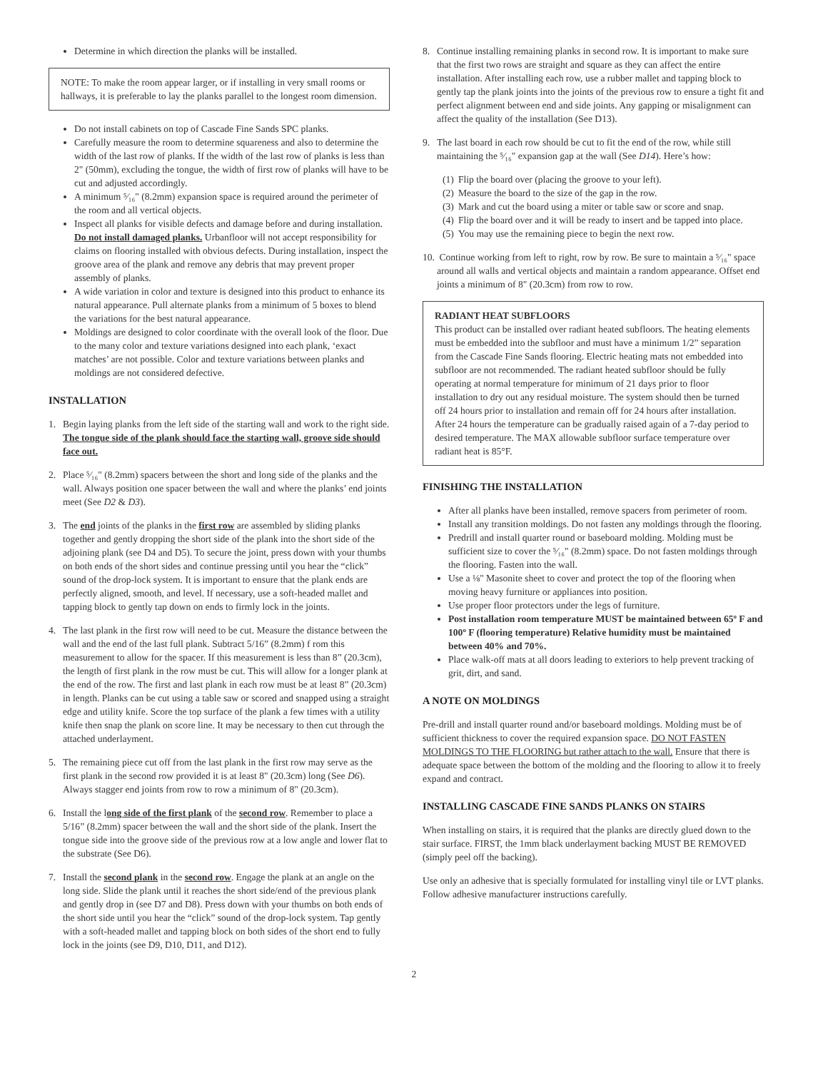Determine in which direction the planks will be installed.
NOTE: To make the room appear larger, or if installing in very small rooms or hallways, it is preferable to lay the planks parallel to the longest room dimension.
Do not install cabinets on top of Cascade Fine Sands SPC planks.
Carefully measure the room to determine squareness and also to determine the width of the last row of planks. If the width of the last row of planks is less than 2" (50mm), excluding the tongue, the width of first row of planks will have to be cut and adjusted accordingly.
A minimum ⁵⁄₁₆" (8.2mm) expansion space is required around the perimeter of the room and all vertical objects.
Inspect all planks for visible defects and damage before and during installation. Do not install damaged planks. Urbanfloor will not accept responsibility for claims on flooring installed with obvious defects. During installation, inspect the groove area of the plank and remove any debris that may prevent proper assembly of planks.
A wide variation in color and texture is designed into this product to enhance its natural appearance. Pull alternate planks from a minimum of 5 boxes to blend the variations for the best natural appearance.
Moldings are designed to color coordinate with the overall look of the floor. Due to the many color and texture variations designed into each plank, ‘exact matches’ are not possible. Color and texture variations between planks and moldings are not considered defective.
INSTALLATION
1. Begin laying planks from the left side of the starting wall and work to the right side. The tongue side of the plank should face the starting wall, groove side should face out.
2. Place ⁵⁄₁₆" (8.2mm) spacers between the short and long side of the planks and the wall. Always position one spacer between the wall and where the planks’ end joints meet (See D2 & D3).
3. The end joints of the planks in the first row are assembled by sliding planks together and gently dropping the short side of the plank into the short side of the adjoining plank (see D4 and D5). To secure the joint, press down with your thumbs on both ends of the short sides and continue pressing until you hear the “click” sound of the drop-lock system. It is important to ensure that the plank ends are perfectly aligned, smooth, and level. If necessary, use a soft-headed mallet and tapping block to gently tap down on ends to firmly lock in the joints.
4. The last plank in the first row will need to be cut. Measure the distance between the wall and the end of the last full plank. Subtract 5/16” (8.2mm) f rom this measurement to allow for the spacer. If this measurement is less than 8” (20.3cm), the length of first plank in the row must be cut. This will allow for a longer plank at the end of the row. The first and last plank in each row must be at least 8” (20.3cm) in length. Planks can be cut using a table saw or scored and snapped using a straight edge and utility knife. Score the top surface of the plank a few times with a utility knife then snap the plank on score line. It may be necessary to then cut through the attached underlayment.
5. The remaining piece cut off from the last plank in the first row may serve as the first plank in the second row provided it is at least 8" (20.3cm) long (See D6). Always stagger end joints from row to row a minimum of 8" (20.3cm).
6. Install the long side of the first plank of the second row. Remember to place a 5/16” (8.2mm) spacer between the wall and the short side of the plank. Insert the tongue side into the groove side of the previous row at a low angle and lower flat to the substrate (See D6).
7. Install the second plank in the second row. Engage the plank at an angle on the long side. Slide the plank until it reaches the short side/end of the previous plank and gently drop in (see D7 and D8). Press down with your thumbs on both ends of the short side until you hear the “click” sound of the drop-lock system. Tap gently with a soft-headed mallet and tapping block on both sides of the short end to fully lock in the joints (see D9, D10, D11, and D12).
8. Continue installing remaining planks in second row. It is important to make sure that the first two rows are straight and square as they can affect the entire installation. After installing each row, use a rubber mallet and tapping block to gently tap the plank joints into the joints of the previous row to ensure a tight fit and perfect alignment between end and side joints. Any gapping or misalignment can affect the quality of the installation (See D13).
9. The last board in each row should be cut to fit the end of the row, while still maintaining the ⁵⁄₁₆" expansion gap at the wall (See D14). Here’s how:
(1) Flip the board over (placing the groove to your left).
(2) Measure the board to the size of the gap in the row.
(3) Mark and cut the board using a miter or table saw or score and snap.
(4) Flip the board over and it will be ready to insert and be tapped into place.
(5) You may use the remaining piece to begin the next row.
10. Continue working from left to right, row by row. Be sure to maintain a ⁵⁄₁₆" space around all walls and vertical objects and maintain a random appearance. Offset end joints a minimum of 8" (20.3cm) from row to row.
RADIANT HEAT SUBFLOORS
This product can be installed over radiant heated subfloors. The heating elements must be embedded into the subfloor and must have a minimum 1/2” separation from the Cascade Fine Sands flooring. Electric heating mats not embedded into subfloor are not recommended. The radiant heated subfloor should be fully operating at normal temperature for minimum of 21 days prior to floor installation to dry out any residual moisture. The system should then be turned off 24 hours prior to installation and remain off for 24 hours after installation. After 24 hours the temperature can be gradually raised again of a 7-day period to desired temperature. The MAX allowable subfloor surface temperature over radiant heat is 85°F.
FINISHING THE INSTALLATION
After all planks have been installed, remove spacers from perimeter of room.
Install any transition moldings. Do not fasten any moldings through the flooring.
Predrill and install quarter round or baseboard molding. Molding must be sufficient size to cover the ⁵⁄₁₆" (8.2mm) space. Do not fasten moldings through the flooring. Fasten into the wall.
Use a ⅛" Masonite sheet to cover and protect the top of the flooring when moving heavy furniture or appliances into position.
Use proper floor protectors under the legs of furniture.
Post installation room temperature MUST be maintained between 65º F and 100º F (flooring temperature) Relative humidity must be maintained between 40% and 70%.
Place walk-off mats at all doors leading to exteriors to help prevent tracking of grit, dirt, and sand.
A NOTE ON MOLDINGS
Pre-drill and install quarter round and/or baseboard moldings. Molding must be of sufficient thickness to cover the required expansion space. DO NOT FASTEN MOLDINGS TO THE FLOORING but rather attach to the wall. Ensure that there is adequate space between the bottom of the molding and the flooring to allow it to freely expand and contract.
INSTALLING CASCADE FINE SANDS PLANKS ON STAIRS
When installing on stairs, it is required that the planks are directly glued down to the stair surface. FIRST, the 1mm black underlayment backing MUST BE REMOVED (simply peel off the backing).
Use only an adhesive that is specially formulated for installing vinyl tile or LVT planks. Follow adhesive manufacturer instructions carefully.
2